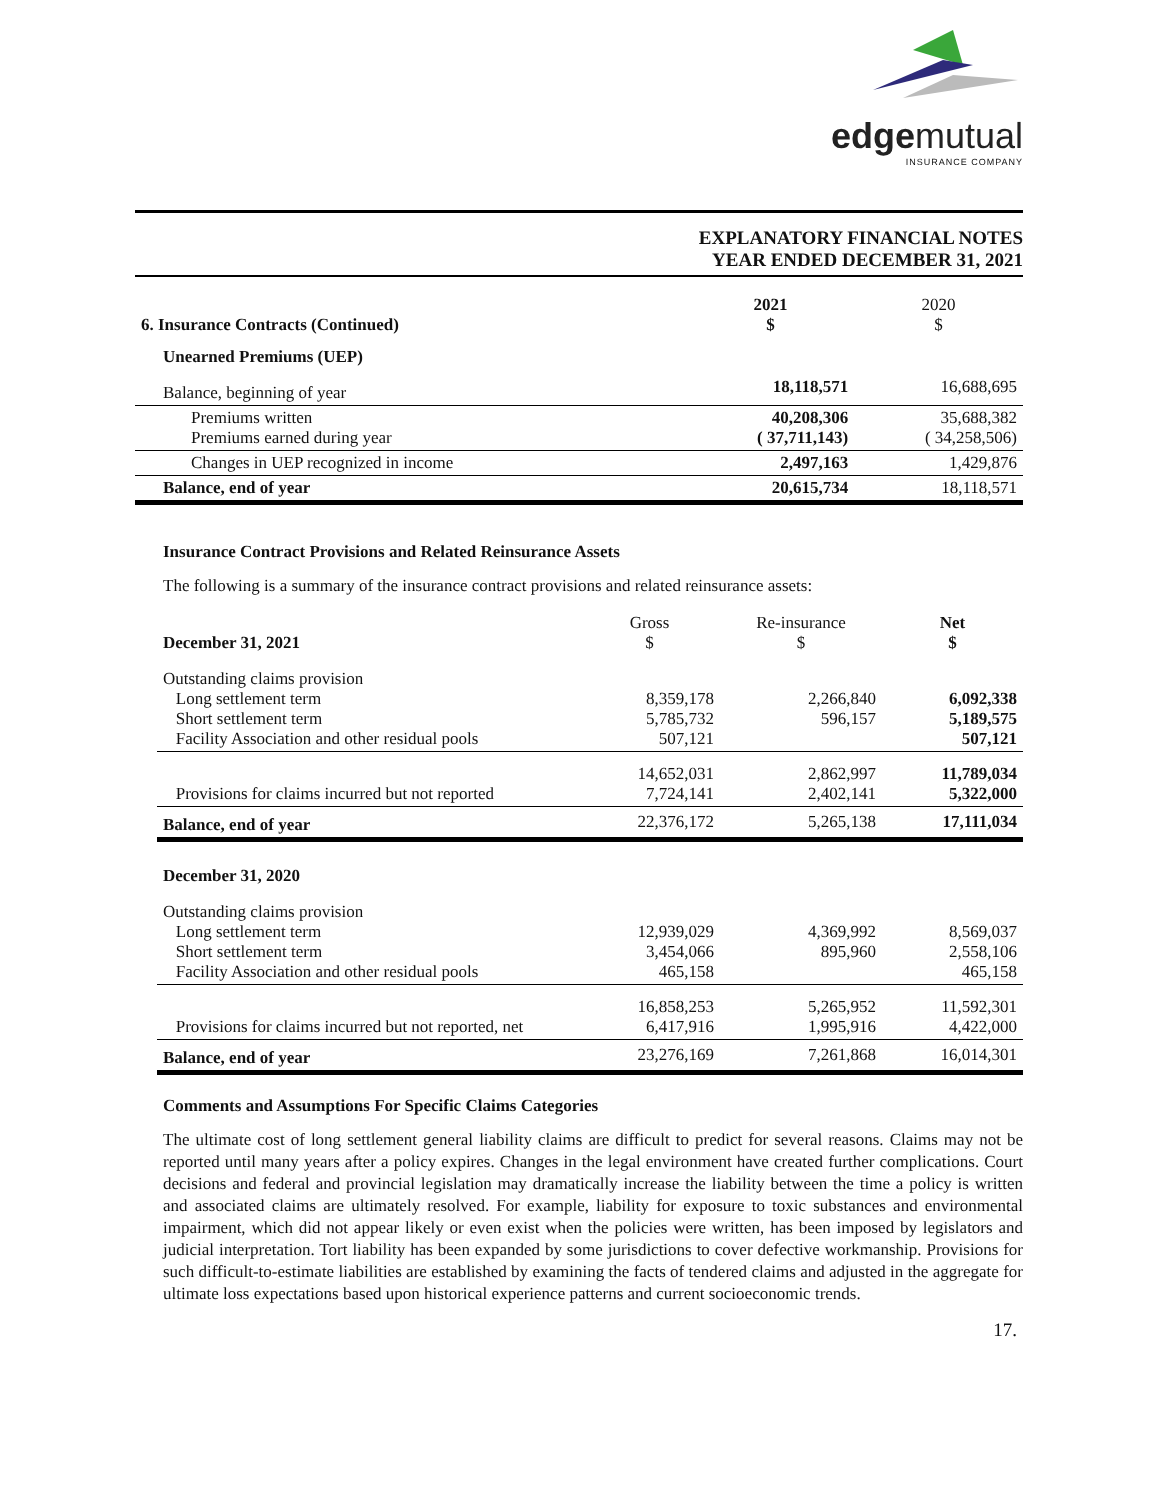edgemutual
INSURANCE COMPANY
EXPLANATORY FINANCIAL NOTES
YEAR ENDED DECEMBER 31, 2021
| 6. Insurance Contracts (Continued) | 2021 $ | 2020 $ |
| Unearned Premiums (UEP) | | |
| Balance, beginning of year | 18,118,571 | 16,688,695 |
| Premiums written Premiums earned during year | 40,208,306 ( 37,711,143) | 35,688,382 ( 34,258,506) |
| Changes in UEP recognized in income | 2,497,163 | 1,429,876 |
| Balance, end of year | 20,615,734 | 18,118,571 |
Insurance Contract Provisions and Related Reinsurance Assets
The following is a summary of the insurance contract provisions and related reinsurance assets:
| December 31, 2021 | Gross $ | Re-insurance $ | Net $ |
| Outstanding claims provision Long settlement term Short settlement term Facility Association and other residual pools | 8,359,178 5,785,732 507,121 | 2,266,840 596,157 | 6,092,338 5,189,575 507,121 |
| Provisions for claims incurred but not reported | 14,652,031 7,724,141 | 2,862,997 2,402,141 | 11,789,034 5,322,000 |
| Balance, end of year | 22,376,172 | 5,265,138 | 17,111,034 |
| December 31, 2020 | | | |
| Outstanding claims provision Long settlement term Short settlement term Facility Association and other residual pools | 12,939,029 3,454,066 465,158 | 4,369,992 895,960 | 8,569,037 2,558,106 465,158 |
| Provisions for claims incurred but not reported, net | 16,858,253 6,417,916 | 5,265,952 1,995,916 | 11,592,301 4,422,000 |
| Balance, end of year | 23,276,169 | 7,261,868 | 16,014,301 |
Comments and Assumptions For Specific Claims Categories
The ultimate cost of long settlement general liability claims are difficult to predict for several reasons. Claims may not be reported until many years after a policy expires. Changes in the legal environment have created further complications. Court decisions and federal and provincial legislation may dramatically increase the liability between the time a policy is written and associated claims are ultimately resolved. For example, liability for exposure to toxic substances and environmental impairment, which did not appear likely or even exist when the policies were written, has been imposed by legislators and judicial interpretation. Tort liability has been expanded by some jurisdictions to cover defective workmanship. Provisions for such difficult-to-estimate liabilities are established by examining the facts of tendered claims and adjusted in the aggregate for ultimate loss expectations based upon historical experience patterns and current socioeconomic trends.
17.